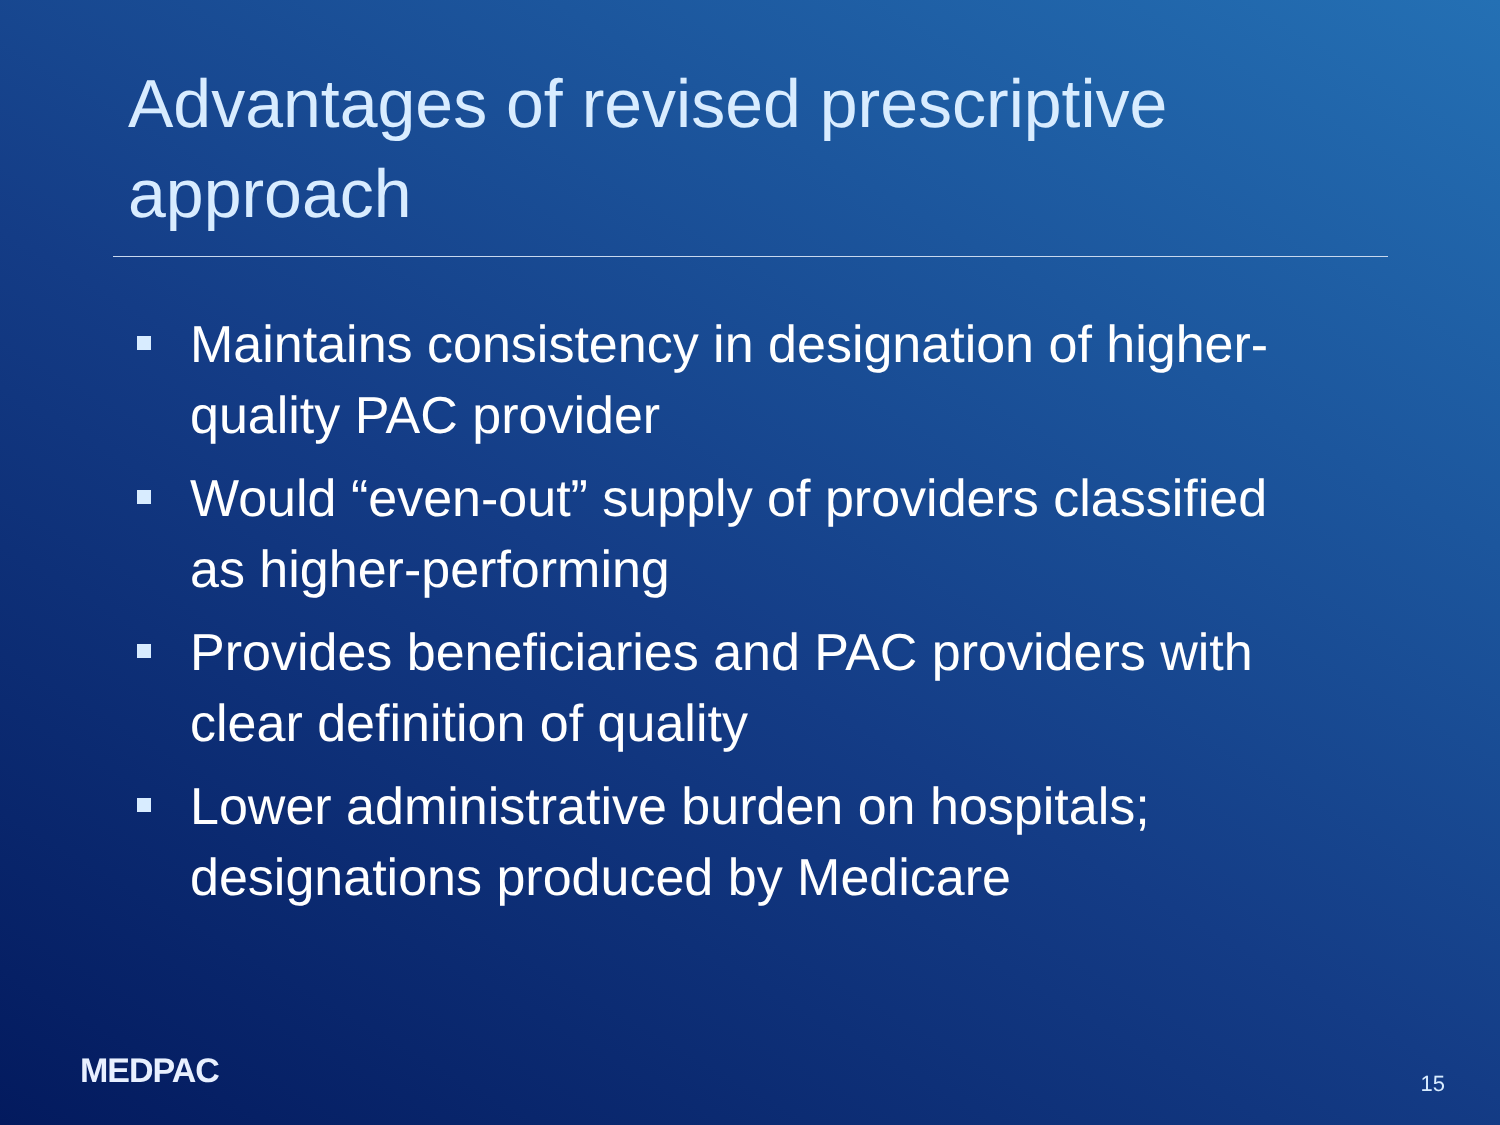Advantages of revised prescriptive approach
Maintains consistency in designation of higher-quality PAC provider
Would “even-out” supply of providers classified as higher-performing
Provides beneficiaries and PAC providers with clear definition of quality
Lower administrative burden on hospitals; designations produced by Medicare
MEDPAC
15